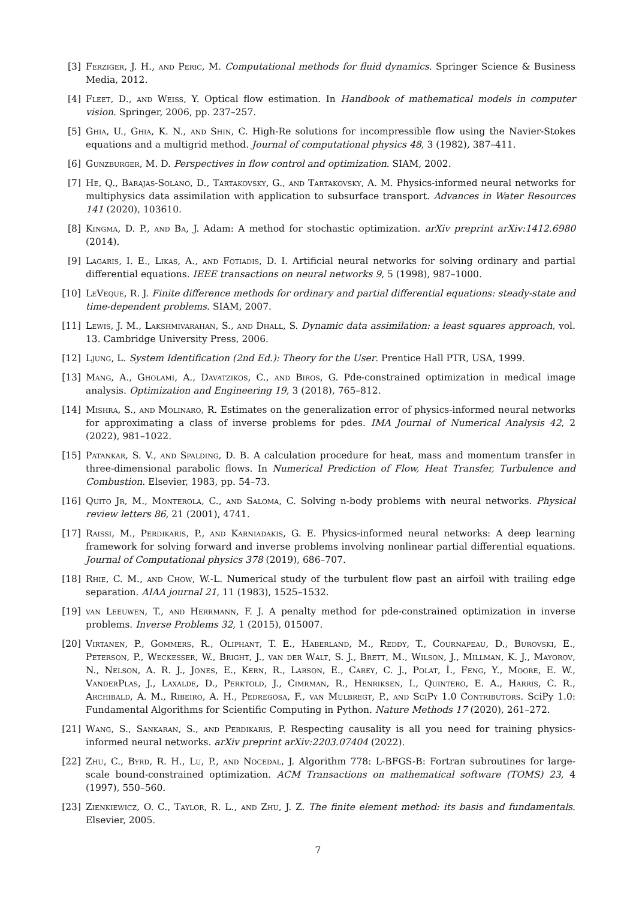[3] Ferziger, J. H., and Peric, M. Computational methods for fluid dynamics. Springer Science & Business Media, 2012.
[4] Fleet, D., and Weiss, Y. Optical flow estimation. In Handbook of mathematical models in computer vision. Springer, 2006, pp. 237–257.
[5] Ghia, U., Ghia, K. N., and Shin, C. High-Re solutions for incompressible flow using the Navier-Stokes equations and a multigrid method. Journal of computational physics 48, 3 (1982), 387–411.
[6] Gunzburger, M. D. Perspectives in flow control and optimization. SIAM, 2002.
[7] He, Q., Barajas-Solano, D., Tartakovsky, G., and Tartakovsky, A. M. Physics-informed neural networks for multiphysics data assimilation with application to subsurface transport. Advances in Water Resources 141 (2020), 103610.
[8] Kingma, D. P., and Ba, J. Adam: A method for stochastic optimization. arXiv preprint arXiv:1412.6980 (2014).
[9] Lagaris, I. E., Likas, A., and Fotiadis, D. I. Artificial neural networks for solving ordinary and partial differential equations. IEEE transactions on neural networks 9, 5 (1998), 987–1000.
[10]
LeVeque, R. J. Finite difference methods for ordinary and partial differential equations: steady-state and time-dependent problems. SIAM, 2007.
[11]
Lewis, J. M., Lakshmivarahan, S., and Dhall, S. Dynamic data assimilation: a least squares approach, vol. 13. Cambridge University Press, 2006.
[12]
Ljung, L. System Identification (2nd Ed.): Theory for the User. Prentice Hall PTR, USA, 1999.
[13]
Mang, A., Gholami, A., Davatzikos, C., and Biros, G. Pde-constrained optimization in medical image analysis. Optimization and Engineering 19, 3 (2018), 765–812.
[14]
Mishra, S., and Molinaro, R. Estimates on the generalization error of physics-informed neural networks for approximating a class of inverse problems for pdes. IMA Journal of Numerical Analysis 42, 2 (2022), 981–1022.
[15]
Patankar, S. V., and Spalding, D. B. A calculation procedure for heat, mass and momentum transfer in three-dimensional parabolic flows. In Numerical Prediction of Flow, Heat Transfer, Turbulence and Combustion. Elsevier, 1983, pp. 54–73.
[16]
Quito Jr, M., Monterola, C., and Saloma, C. Solving n-body problems with neural networks. Physical review letters 86, 21 (2001), 4741.
[17]
Raissi, M., Perdikaris, P., and Karniadakis, G. E. Physics-informed neural networks: A deep learning framework for solving forward and inverse problems involving nonlinear partial differential equations. Journal of Computational physics 378 (2019), 686–707.
[18]
Rhie, C. M., and Chow, W.-L. Numerical study of the turbulent flow past an airfoil with trailing edge separation. AIAA journal 21, 11 (1983), 1525–1532.
[19]
van Leeuwen, T., and Herrmann, F. J. A penalty method for pde-constrained optimization in inverse problems. Inverse Problems 32, 1 (2015), 015007.
[20]
Virtanen, P., Gommers, R., Oliphant, T. E., Haberland, M., Reddy, T., Cournapeau, D., Burovski, E., Peterson, P., Weckesser, W., Bright, J., van der Walt, S. J., Brett, M., Wilson, J., Millman, K. J., Mayorov, N., Nelson, A. R. J., Jones, E., Kern, R., Larson, E., Carey, C. J., Polat, İ., Feng, Y., Moore, E. W., VanderPlas, J., Laxalde, D., Perktold, J., Cimrman, R., Henriksen, I., Quintero, E. A., Harris, C. R., Archibald, A. M., Ribeiro, A. H., Pedregosa, F., van Mulbregt, P., and SciPy 1.0 Contributors. SciPy 1.0: Fundamental Algorithms for Scientific Computing in Python. Nature Methods 17 (2020), 261–272.
[21]
Wang, S., Sankaran, S., and Perdikaris, P. Respecting causality is all you need for training physics-informed neural networks. arXiv preprint arXiv:2203.07404 (2022).
[22]
Zhu, C., Byrd, R. H., Lu, P., and Nocedal, J. Algorithm 778: L-BFGS-B: Fortran subroutines for large-scale bound-constrained optimization. ACM Transactions on mathematical software (TOMS) 23, 4 (1997), 550–560.
[23]
Zienkiewicz, O. C., Taylor, R. L., and Zhu, J. Z. The finite element method: its basis and fundamentals. Elsevier, 2005.
7